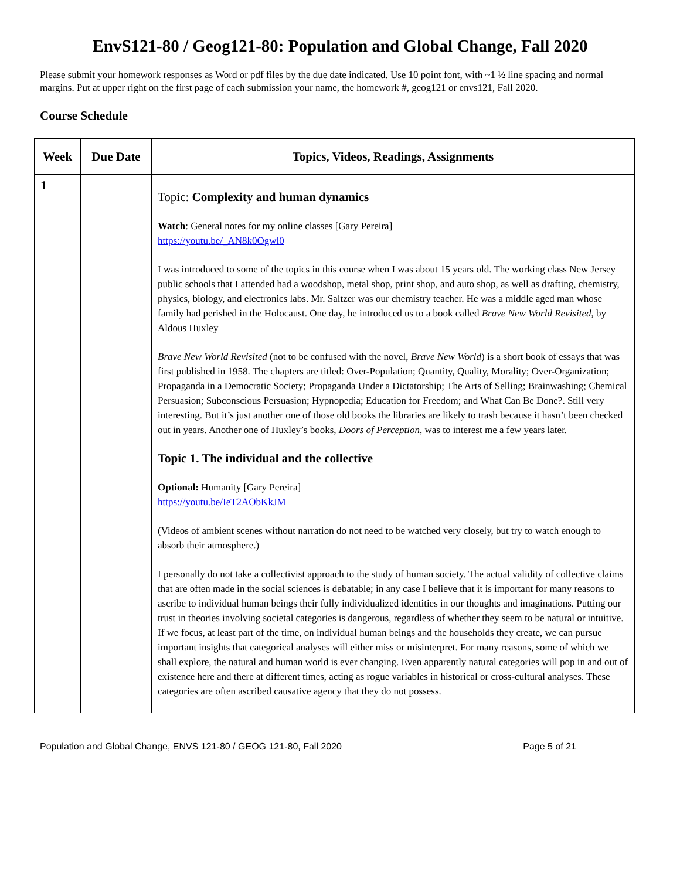EnvS121-80 / Geog121-80: Population and Global Change, Fall 2020
Please submit your homework responses as Word or pdf files by the due date indicated. Use 10 point font, with ~1 ½ line spacing and normal margins. Put at upper right on the first page of each submission your name, the homework #, geog121 or envs121, Fall 2020.
Course Schedule
| Week | Due Date | Topics, Videos, Readings, Assignments |
| --- | --- | --- |
| 1 | | Topic: Complexity and human dynamics Watch : General notes for my online classes [Gary Pereira] https://youtu.be/_AN8k0Ogwl0 I was introduced to some of the topics in this course when I was about 15 years old. The working class New Jersey public schools that I attended had a woodshop, metal shop, print shop, and auto shop, as well as drafting, chemistry, physics, biology, and electronics labs. Mr. Saltzer was our chemistry teacher. He was a middle aged man whose family had perished in the Holocaust. One day, he introduced us to a book called Brave New World Revisited , by Aldous Huxley Brave New World Revisited (not to be confused with the novel, Brave New World ) is a short book of essays that was first published in 1958. The chapters are titled: Over-Population; Quantity, Quality, Morality; Over-Organization; Propaganda in a Democratic Society; Propaganda Under a Dictatorship; The Arts of Selling; Brainwashing; Chemical Persuasion; Subconscious Persuasion; Hypnopedia; Education for Freedom; and What Can Be Done?. Still very interesting. But it’s just another one of those old books the libraries are likely to trash because it hasn’t been checked out in years. Another one of Huxley’s books, Doors of Perception , was to interest me a few years later. Topic 1. The individual and the collective Optional: Humanity [Gary Pereira] https://youtu.be/IeT2AObKkJM (Videos of ambient scenes without narration do not need to be watched very closely, but try to watch enough to absorb their atmosphere.) I personally do not take a collectivist approach to the study of human society. The actual validity of collective claims that are often made in the social sciences is debatable; in any case I believe that it is important for many reasons to ascribe to individual human beings their fully individualized identities in our thoughts and imaginations. Putting our trust in theories involving societal categories is dangerous, regardless of whether they seem to be natural or intuitive. If we focus, at least part of the time, on individual human beings and the households they create, we can pursue important insights that categorical analyses will either miss or misinterpret. For many reasons, some of which we shall explore, the natural and human world is ever changing. Even apparently natural categories will pop in and out of existence here and there at different times, acting as rogue variables in historical or cross-cultural analyses. These categories are often ascribed causative agency that they do not possess. |
Population and Global Change, ENVS 121-80 / GEOG 121-80, Fall 2020 Page 5 of 21